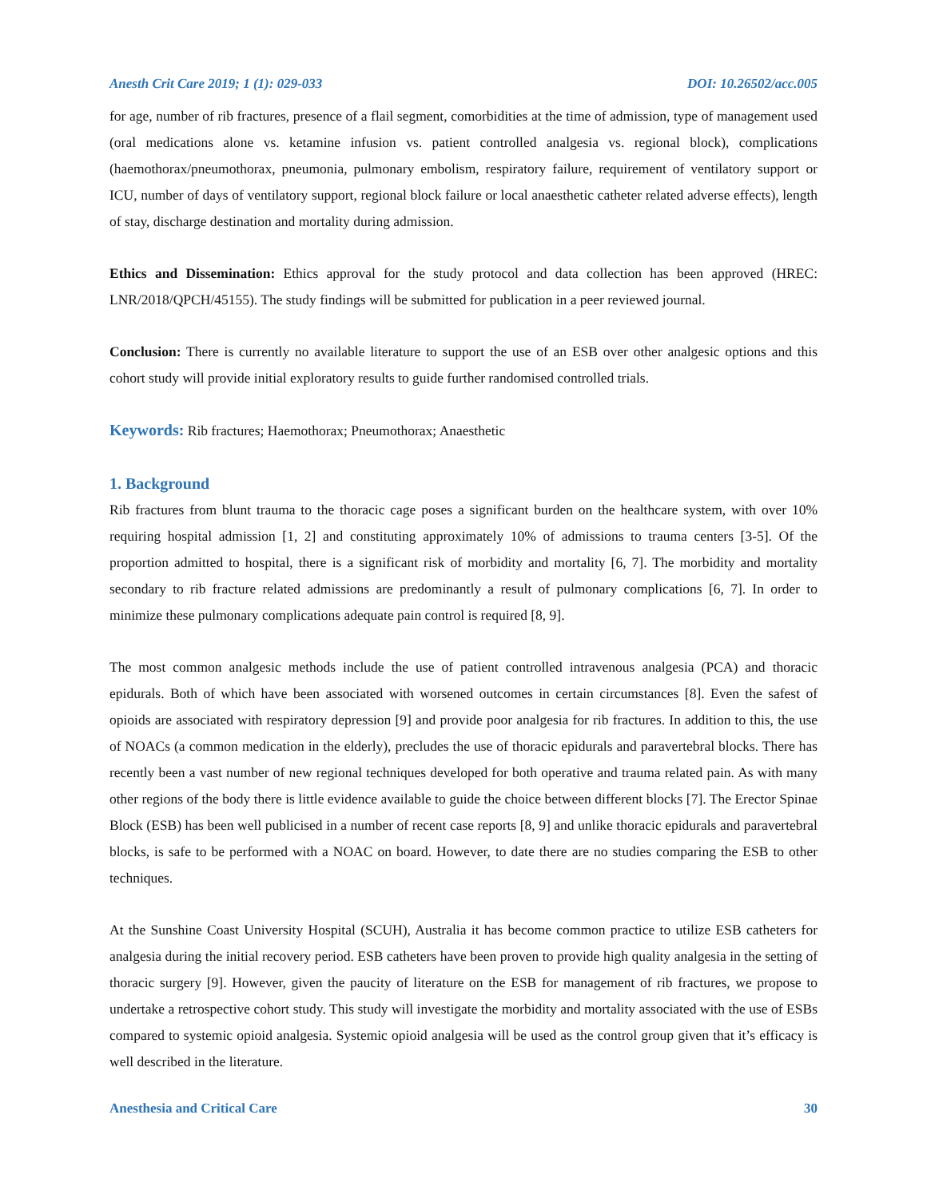Anesth Crit Care 2019; 1 (1): 029-033 DOI: 10.26502/acc.005
for age, number of rib fractures, presence of a flail segment, comorbidities at the time of admission, type of management used (oral medications alone vs. ketamine infusion vs. patient controlled analgesia vs. regional block), complications (haemothorax/pneumothorax, pneumonia, pulmonary embolism, respiratory failure, requirement of ventilatory support or ICU, number of days of ventilatory support, regional block failure or local anaesthetic catheter related adverse effects), length of stay, discharge destination and mortality during admission.
Ethics and Dissemination: Ethics approval for the study protocol and data collection has been approved (HREC: LNR/2018/QPCH/45155). The study findings will be submitted for publication in a peer reviewed journal.
Conclusion: There is currently no available literature to support the use of an ESB over other analgesic options and this cohort study will provide initial exploratory results to guide further randomised controlled trials.
Keywords: Rib fractures; Haemothorax; Pneumothorax; Anaesthetic
1. Background
Rib fractures from blunt trauma to the thoracic cage poses a significant burden on the healthcare system, with over 10% requiring hospital admission [1, 2] and constituting approximately 10% of admissions to trauma centers [3-5]. Of the proportion admitted to hospital, there is a significant risk of morbidity and mortality [6, 7]. The morbidity and mortality secondary to rib fracture related admissions are predominantly a result of pulmonary complications [6, 7]. In order to minimize these pulmonary complications adequate pain control is required [8, 9].
The most common analgesic methods include the use of patient controlled intravenous analgesia (PCA) and thoracic epidurals. Both of which have been associated with worsened outcomes in certain circumstances [8]. Even the safest of opioids are associated with respiratory depression [9] and provide poor analgesia for rib fractures. In addition to this, the use of NOACs (a common medication in the elderly), precludes the use of thoracic epidurals and paravertebral blocks. There has recently been a vast number of new regional techniques developed for both operative and trauma related pain. As with many other regions of the body there is little evidence available to guide the choice between different blocks [7]. The Erector Spinae Block (ESB) has been well publicised in a number of recent case reports [8, 9] and unlike thoracic epidurals and paravertebral blocks, is safe to be performed with a NOAC on board. However, to date there are no studies comparing the ESB to other techniques.
At the Sunshine Coast University Hospital (SCUH), Australia it has become common practice to utilize ESB catheters for analgesia during the initial recovery period. ESB catheters have been proven to provide high quality analgesia in the setting of thoracic surgery [9]. However, given the paucity of literature on the ESB for management of rib fractures, we propose to undertake a retrospective cohort study. This study will investigate the morbidity and mortality associated with the use of ESBs compared to systemic opioid analgesia. Systemic opioid analgesia will be used as the control group given that it’s efficacy is well described in the literature.
Anesthesia and Critical Care 30